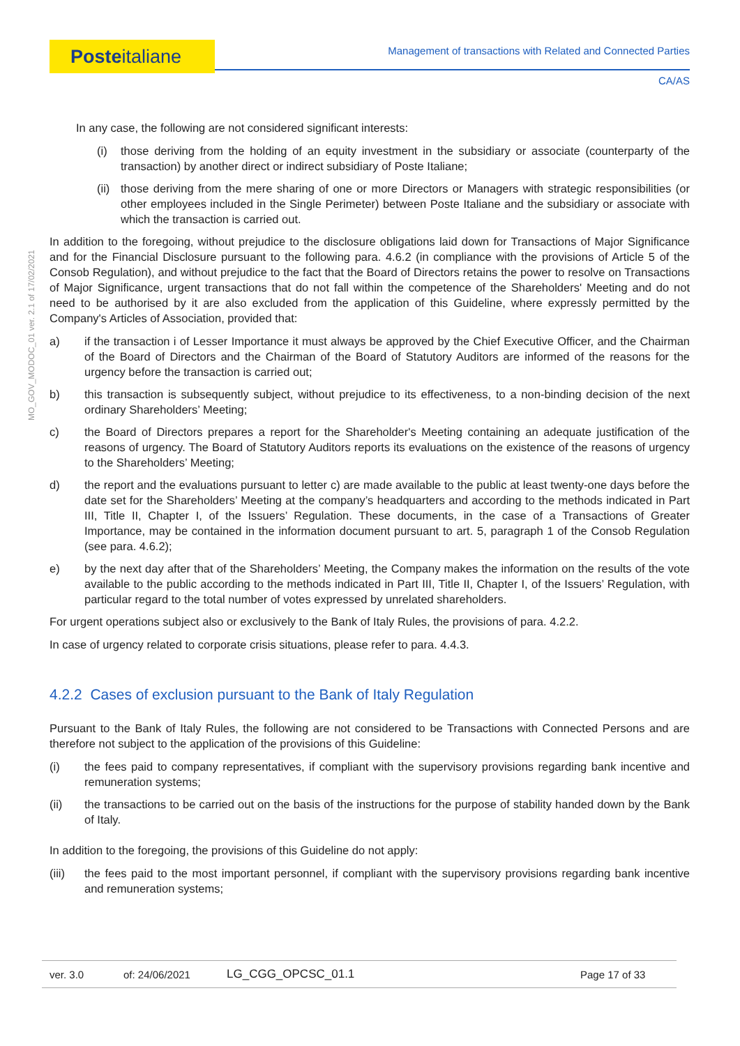Posteitaliane
Management of transactions with Related and Connected Parties
CA/AS
MO_GOV_MODOC_01 ver. 2.1 of 17/02/2021
In any case, the following are not considered significant interests:
(i) those deriving from the holding of an equity investment in the subsidiary or associate (counterparty of the transaction) by another direct or indirect subsidiary of Poste Italiane;
(ii) those deriving from the mere sharing of one or more Directors or Managers with strategic responsibilities (or other employees included in the Single Perimeter) between Poste Italiane and the subsidiary or associate with which the transaction is carried out.
In addition to the foregoing, without prejudice to the disclosure obligations laid down for Transactions of Major Significance and for the Financial Disclosure pursuant to the following para. 4.6.2 (in compliance with the provisions of Article 5 of the Consob Regulation), and without prejudice to the fact that the Board of Directors retains the power to resolve on Transactions of Major Significance, urgent transactions that do not fall within the competence of the Shareholders' Meeting and do not need to be authorised by it are also excluded from the application of this Guideline, where expressly permitted by the Company's Articles of Association, provided that:
a) if the transaction i of Lesser Importance it must always be approved by the Chief Executive Officer, and the Chairman of the Board of Directors and the Chairman of the Board of Statutory Auditors are informed of the reasons for the urgency before the transaction is carried out;
b) this transaction is subsequently subject, without prejudice to its effectiveness, to a non-binding decision of the next ordinary Shareholders’ Meeting;
c) the Board of Directors prepares a report for the Shareholder's Meeting containing an adequate justification of the reasons of urgency. The Board of Statutory Auditors reports its evaluations on the existence of the reasons of urgency to the Shareholders’ Meeting;
d) the report and the evaluations pursuant to letter c) are made available to the public at least twenty-one days before the date set for the Shareholders’ Meeting at the company’s headquarters and according to the methods indicated in Part III, Title II, Chapter I, of the Issuers’ Regulation. These documents, in the case of a Transactions of Greater Importance, may be contained in the information document pursuant to art. 5, paragraph 1 of the Consob Regulation (see para. 4.6.2);
e) by the next day after that of the Shareholders’ Meeting, the Company makes the information on the results of the vote available to the public according to the methods indicated in Part III, Title II, Chapter I, of the Issuers’ Regulation, with particular regard to the total number of votes expressed by unrelated shareholders.
For urgent operations subject also or exclusively to the Bank of Italy Rules, the provisions of para. 4.2.2.
In case of urgency related to corporate crisis situations, please refer to para. 4.4.3.
4.2.2 Cases of exclusion pursuant to the Bank of Italy Regulation
Pursuant to the Bank of Italy Rules, the following are not considered to be Transactions with Connected Persons and are therefore not subject to the application of the provisions of this Guideline:
(i) the fees paid to company representatives, if compliant with the supervisory provisions regarding bank incentive and remuneration systems;
(ii) the transactions to be carried out on the basis of the instructions for the purpose of stability handed down by the Bank of Italy.
In addition to the foregoing, the provisions of this Guideline do not apply:
(iii) the fees paid to the most important personnel, if compliant with the supervisory provisions regarding bank incentive and remuneration systems;
ver. 3.0 of: 24/06/2021 LG_CGG_OPCSC_01.1 Page 17 of 33